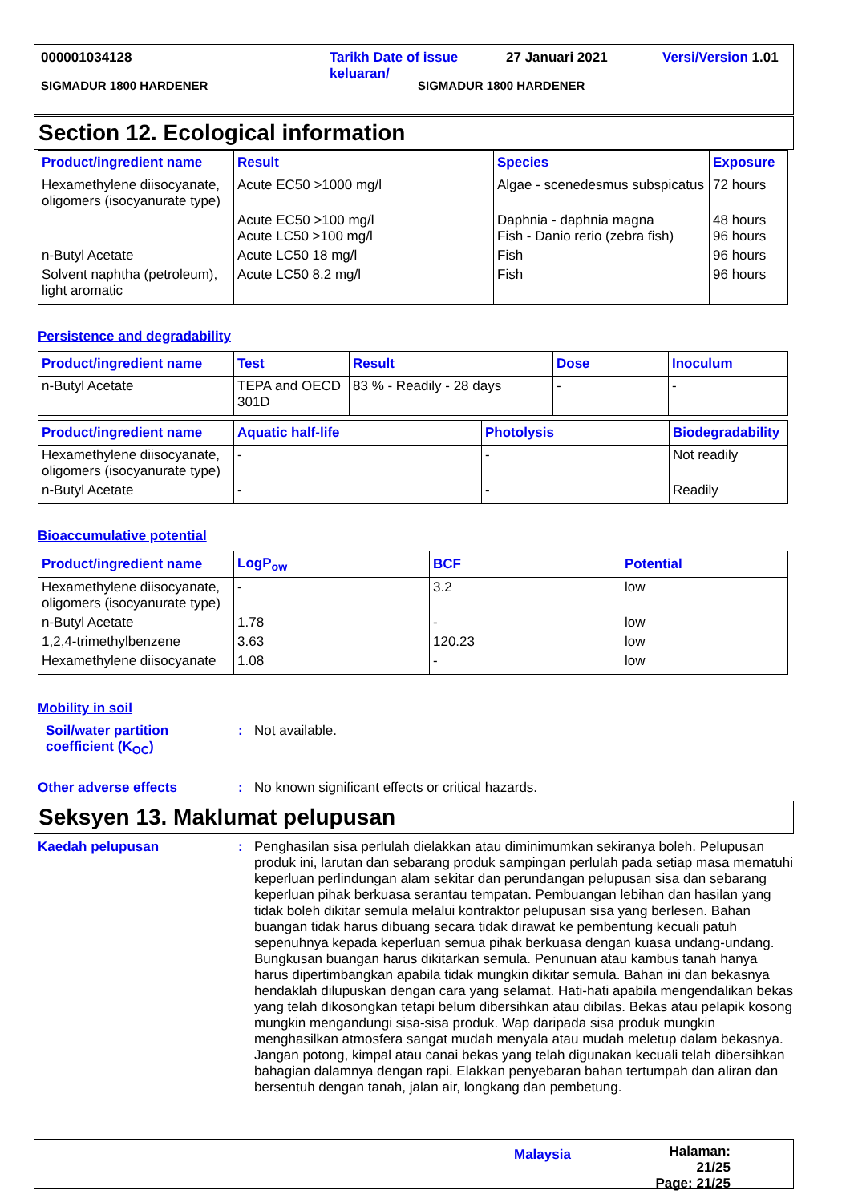000001034128 Tarikh Date of issue
keluaran/ 27 Januari 2021 Versi/Version 1.01
SIGMADUR 1800 HARDENER SIGMADUR 1800 HARDENER
Section 12. Ecological information
| Product/ingredient name | Result | Species | Exposure |
| --- | --- | --- | --- |
| Hexamethylene diisocyanate, oligomers (isocyanurate type) | Acute EC50 >1000 mg/l | Algae - scenedesmus subspicatus | 72 hours |
| | Acute EC50 >100 mg/l Acute LC50 >100 mg/l | Daphnia - daphnia magna Fish - Danio rerio (zebra fish) | 48 hours 96 hours |
| n-Butyl Acetate | Acute LC50 18 mg/l | Fish | 96 hours |
| Solvent naphtha (petroleum), light aromatic | Acute LC50 8.2 mg/l | Fish | 96 hours |
Persistence and degradability
| Product/ingredient name | Test | Result | Dose | Inoculum |
| --- | --- | --- | --- | --- |
| n-Butyl Acetate | TEPA and OECD 301D | 83 % - Readily - 28 days | - | - |
| Product/ingredient name | Aquatic half-life | Photolysis | Biodegradability |
| --- | --- | --- | --- |
| Hexamethylene diisocyanate, oligomers (isocyanurate type) | - | - | Not readily |
| n-Butyl Acetate | - | - | Readily |
Bioaccumulative potential
| Product/ingredient name | LogP<sub>ow</sub> | BCF | Potential |
| --- | --- | --- | --- |
| Hexamethylene diisocyanate, oligomers (isocyanurate type) | - | 3.2 | low |
| n-Butyl Acetate | 1.78 | - | low |
| 1,2,4-trimethylbenzene | 3.63 | 120.23 | low |
| Hexamethylene diisocyanate | 1.08 | - | low |
Mobility in soil
Soil/water partition coefficient (K<sub>OC</sub>)
:
Not available.
Other adverse effects :
No known significant effects or critical hazards.
Seksyen 13. Maklumat pelupusan
Kaedah pelupusan :
Penghasilan sisa perlulah dielakkan atau diminimumkan sekiranya boleh. Pelupusan produk ini, larutan dan sebarang produk sampingan perlulah pada setiap masa mematuhi keperluan perlindungan alam sekitar dan perundangan pelupusan sisa dan sebarang keperluan pihak berkuasa serantau tempatan. Pembuangan lebihan dan hasilan yang tidak boleh dikitar semula melalui kontraktor pelupusan sisa yang berlesen. Bahan buangan tidak harus dibuang secara tidak dirawat ke pembentung kecuali patuh sepenuhnya kepada keperluan semua pihak berkuasa dengan kuasa undang-undang. Bungkusan buangan harus dikitarkan semula. Penunuan atau kambus tanah hanya harus dipertimbangkan apabila tidak mungkin dikitar semula. Bahan ini dan bekasnya hendaklah dilupuskan dengan cara yang selamat. Hati-hati apabila mengendalikan bekas yang telah dikosongkan tetapi belum dibersihkan atau dibilas. Bekas atau pelapik kosong mungkin mengandungi sisa-sisa produk. Wap daripada sisa produk mungkin menghasilkan atmosfera sangat mudah menyala atau mudah meletup dalam bekasnya. Jangan potong, kimpal atau canai bekas yang telah digunakan kecuali telah dibersihkan bahagian dalamnya dengan rapi. Elakkan penyebaran bahan tertumpah dan aliran dan bersentuh dengan tanah, jalan air, longkang dan pembetung.
Malaysia Halaman: 21/25
Page: 21/25